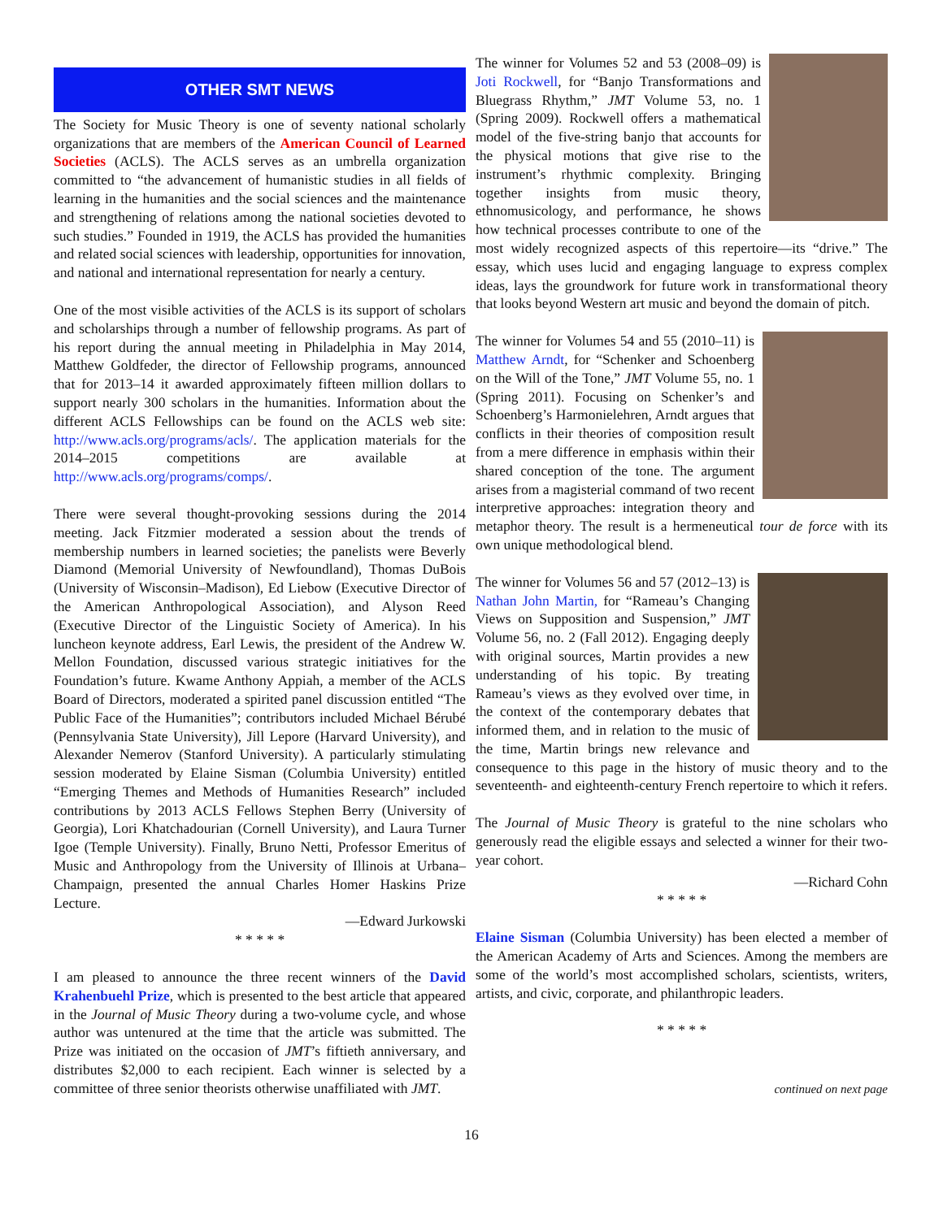OTHER SMT NEWS
The Society for Music Theory is one of seventy national scholarly organizations that are members of the American Council of Learned Societies (ACLS). The ACLS serves as an umbrella organization committed to “the advancement of humanistic studies in all fields of learning in the humanities and the social sciences and the maintenance and strengthening of relations among the national societies devoted to such studies.” Founded in 1919, the ACLS has provided the humanities and related social sciences with leadership, opportunities for innovation, and national and international representation for nearly a century.
One of the most visible activities of the ACLS is its support of scholars and scholarships through a number of fellowship programs. As part of his report during the annual meeting in Philadelphia in May 2014, Matthew Goldfeder, the director of Fellowship programs, announced that for 2013–14 it awarded approximately fifteen million dollars to support nearly 300 scholars in the humanities. Information about the different ACLS Fellowships can be found on the ACLS web site: http://www.acls.org/programs/acls/. The application materials for the 2014–2015 competitions are available at http://www.acls.org/programs/comps/.
There were several thought-provoking sessions during the 2014 meeting. Jack Fitzmier moderated a session about the trends of membership numbers in learned societies; the panelists were Beverly Diamond (Memorial University of Newfoundland), Thomas DuBois (University of Wisconsin–Madison), Ed Liebow (Executive Director of the American Anthropological Association), and Alyson Reed (Executive Director of the Linguistic Society of America). In his luncheon keynote address, Earl Lewis, the president of the Andrew W. Mellon Foundation, discussed various strategic initiatives for the Foundation’s future. Kwame Anthony Appiah, a member of the ACLS Board of Directors, moderated a spirited panel discussion entitled “The Public Face of the Humanities”; contributors included Michael Bérubé (Pennsylvania State University), Jill Lepore (Harvard University), and Alexander Nemerov (Stanford University). A particularly stimulating session moderated by Elaine Sisman (Columbia University) entitled “Emerging Themes and Methods of Humanities Research” included contributions by 2013 ACLS Fellows Stephen Berry (University of Georgia), Lori Khatchadourian (Cornell University), and Laura Turner Igoe (Temple University). Finally, Bruno Netti, Professor Emeritus of Music and Anthropology from the University of Illinois at Urbana–Champaign, presented the annual Charles Homer Haskins Prize Lecture.
—Edward Jurkowski
* * * * *
I am pleased to announce the three recent winners of the David Krahenbuehl Prize, which is presented to the best article that appeared in the Journal of Music Theory during a two-volume cycle, and whose author was untenured at the time that the article was submitted. The Prize was initiated on the occasion of JMT’s fiftieth anniversary, and distributes $2,000 to each recipient. Each winner is selected by a committee of three senior theorists otherwise unaffiliated with JMT.
The winner for Volumes 52 and 53 (2008–09) is Joti Rockwell, for “Banjo Transformations and Bluegrass Rhythm,” JMT Volume 53, no. 1 (Spring 2009). Rockwell offers a mathematical model of the five-string banjo that accounts for the physical motions that give rise to the instrument’s rhythmic complexity. Bringing together insights from music theory, ethnomusicology, and performance, he shows how technical processes contribute to one of the most widely recognized aspects of this repertoire—its “drive.” The essay, which uses lucid and engaging language to express complex ideas, lays the groundwork for future work in transformational theory that looks beyond Western art music and beyond the domain of pitch.
The winner for Volumes 54 and 55 (2010–11) is Matthew Arndt, for “Schenker and Schoenberg on the Will of the Tone,” JMT Volume 55, no. 1 (Spring 2011). Focusing on Schenker’s and Schoenberg’s Harmonielehren, Arndt argues that conflicts in their theories of composition result from a mere difference in emphasis within their shared conception of the tone. The argument arises from a magisterial command of two recent interpretive approaches: integration theory and metaphor theory. The result is a hermeneutical tour de force with its own unique methodological blend.
The winner for Volumes 56 and 57 (2012–13) is Nathan John Martin, for “Rameau’s Changing Views on Supposition and Suspension,” JMT Volume 56, no. 2 (Fall 2012). Engaging deeply with original sources, Martin provides a new understanding of his topic. By treating Rameau’s views as they evolved over time, in the context of the contemporary debates that informed them, and in relation to the music of the time, Martin brings new relevance and consequence to this page in the history of music theory and to the seventeenth- and eighteenth-century French repertoire to which it refers.
The Journal of Music Theory is grateful to the nine scholars who generously read the eligible essays and selected a winner for their two-year cohort.
—Richard Cohn
* * * * *
Elaine Sisman (Columbia University) has been elected a member of the American Academy of Arts and Sciences. Among the members are some of the world’s most accomplished scholars, scientists, writers, artists, and civic, corporate, and philanthropic leaders.
* * * * *
continued on next page
16